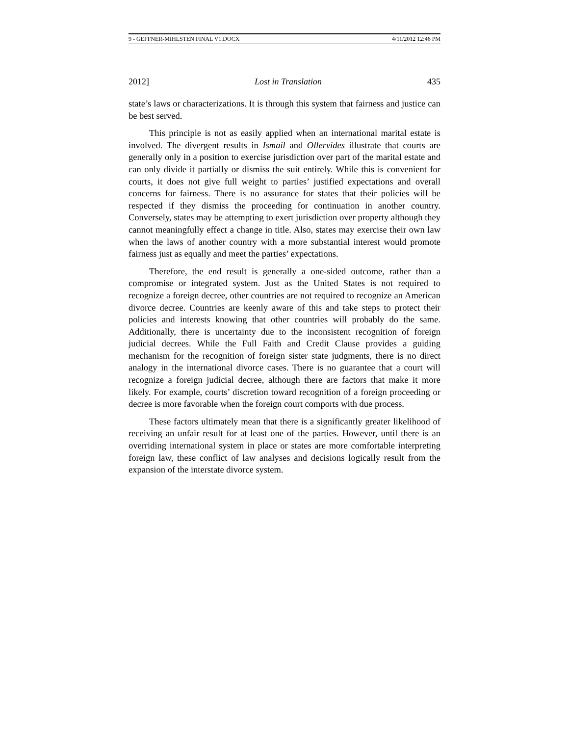9 - GEFFNER-MIHLSTEN FINAL V1.DOCX 4/11/2012 12:46 PM
2012] Lost in Translation 435
state’s laws or characterizations. It is through this system that fairness and justice can be best served.
This principle is not as easily applied when an international marital estate is involved. The divergent results in Ismail and Ollervides illustrate that courts are generally only in a position to exercise jurisdiction over part of the marital estate and can only divide it partially or dismiss the suit entirely. While this is convenient for courts, it does not give full weight to parties’ justified expectations and overall concerns for fairness. There is no assurance for states that their policies will be respected if they dismiss the proceeding for continuation in another country. Conversely, states may be attempting to exert jurisdiction over property although they cannot meaningfully effect a change in title. Also, states may exercise their own law when the laws of another country with a more substantial interest would promote fairness just as equally and meet the parties’ expectations.
Therefore, the end result is generally a one-sided outcome, rather than a compromise or integrated system. Just as the United States is not required to recognize a foreign decree, other countries are not required to recognize an American divorce decree. Countries are keenly aware of this and take steps to protect their policies and interests knowing that other countries will probably do the same. Additionally, there is uncertainty due to the inconsistent recognition of foreign judicial decrees. While the Full Faith and Credit Clause provides a guiding mechanism for the recognition of foreign sister state judgments, there is no direct analogy in the international divorce cases. There is no guarantee that a court will recognize a foreign judicial decree, although there are factors that make it more likely. For example, courts’ discretion toward recognition of a foreign proceeding or decree is more favorable when the foreign court comports with due process.
These factors ultimately mean that there is a significantly greater likelihood of receiving an unfair result for at least one of the parties. However, until there is an overriding international system in place or states are more comfortable interpreting foreign law, these conflict of law analyses and decisions logically result from the expansion of the interstate divorce system.